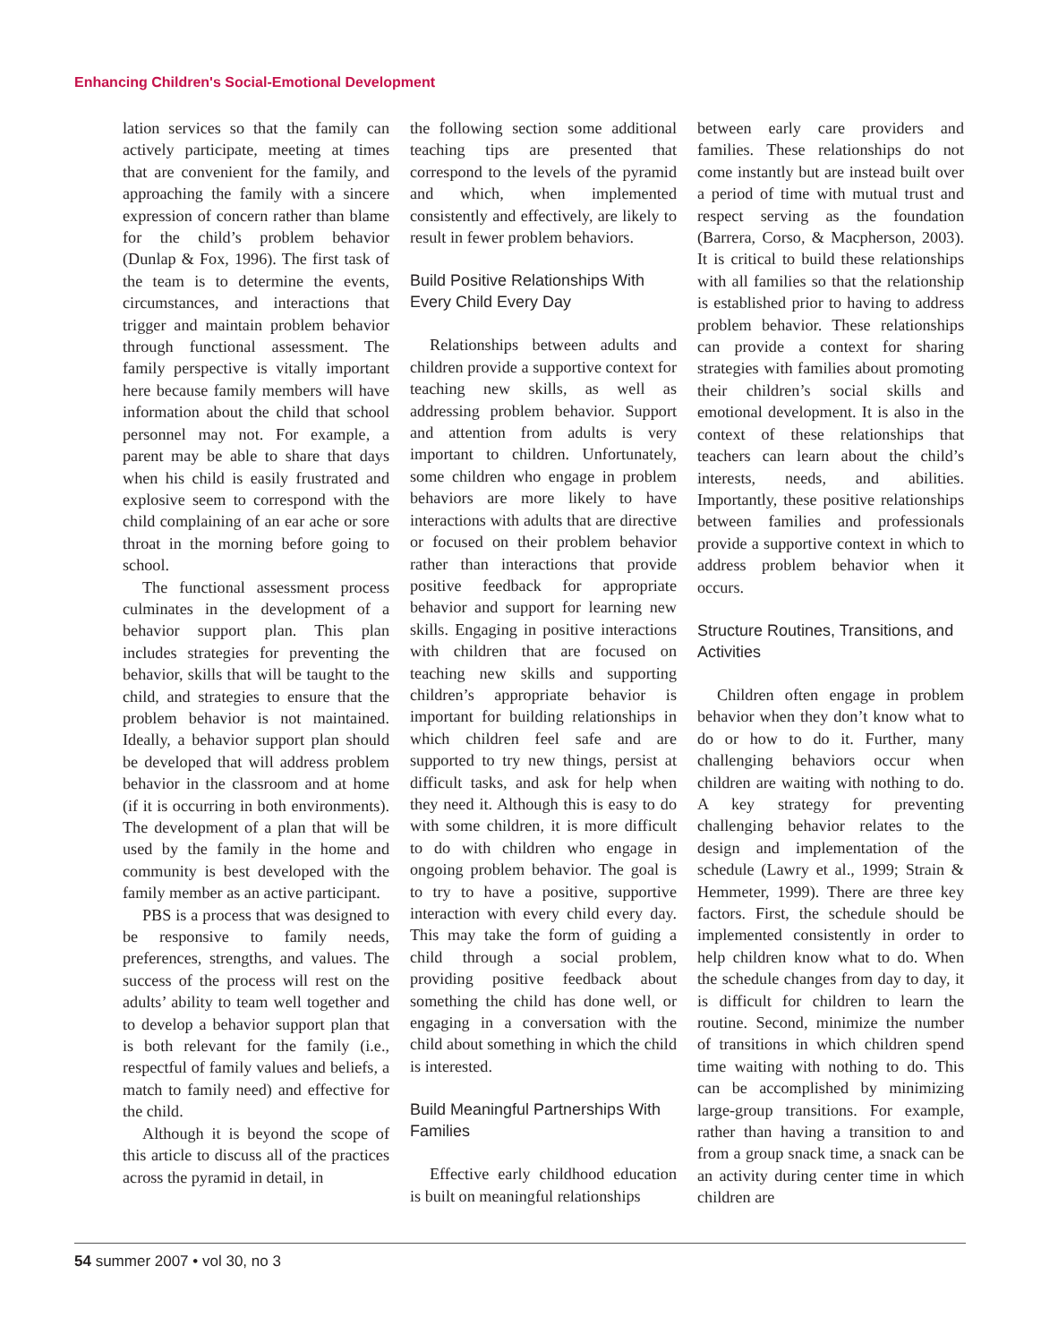Enhancing Children's Social-Emotional Development
lation services so that the family can actively participate, meeting at times that are convenient for the family, and approaching the family with a sincere expression of concern rather than blame for the child’s problem behavior (Dunlap & Fox, 1996). The first task of the team is to determine the events, circumstances, and interactions that trigger and maintain problem behavior through functional assessment. The family perspective is vitally important here because family members will have information about the child that school personnel may not. For example, a parent may be able to share that days when his child is easily frustrated and explosive seem to correspond with the child complaining of an ear ache or sore throat in the morning before going to school.
The functional assessment process culminates in the development of a behavior support plan. This plan includes strategies for preventing the behavior, skills that will be taught to the child, and strategies to ensure that the problem behavior is not maintained. Ideally, a behavior support plan should be developed that will address problem behavior in the classroom and at home (if it is occurring in both environments). The development of a plan that will be used by the family in the home and community is best developed with the family member as an active participant.
PBS is a process that was designed to be responsive to family needs, preferences, strengths, and values. The success of the process will rest on the adults’ ability to team well together and to develop a behavior support plan that is both relevant for the family (i.e., respectful of family values and beliefs, a match to family need) and effective for the child.
Although it is beyond the scope of this article to discuss all of the practices across the pyramid in detail, in
the following section some additional teaching tips are presented that correspond to the levels of the pyramid and which, when implemented consistently and effectively, are likely to result in fewer problem behaviors.
Build Positive Relationships With Every Child Every Day
Relationships between adults and children provide a supportive context for teaching new skills, as well as addressing problem behavior. Support and attention from adults is very important to children. Unfortunately, some children who engage in problem behaviors are more likely to have interactions with adults that are directive or focused on their problem behavior rather than interactions that provide positive feedback for appropriate behavior and support for learning new skills. Engaging in positive interactions with children that are focused on teaching new skills and supporting children’s appropriate behavior is important for building relationships in which children feel safe and are supported to try new things, persist at difficult tasks, and ask for help when they need it. Although this is easy to do with some children, it is more difficult to do with children who engage in ongoing problem behavior. The goal is to try to have a positive, supportive interaction with every child every day. This may take the form of guiding a child through a social problem, providing positive feedback about something the child has done well, or engaging in a conversation with the child about something in which the child is interested.
Build Meaningful Partnerships With Families
Effective early childhood education is built on meaningful relationships
between early care providers and families. These relationships do not come instantly but are instead built over a period of time with mutual trust and respect serving as the foundation (Barrera, Corso, & Macpherson, 2003). It is critical to build these relationships with all families so that the relationship is established prior to having to address problem behavior. These relationships can provide a context for sharing strategies with families about promoting their children’s social skills and emotional development. It is also in the context of these relationships that teachers can learn about the child’s interests, needs, and abilities. Importantly, these positive relationships between families and professionals provide a supportive context in which to address problem behavior when it occurs.
Structure Routines, Transitions, and Activities
Children often engage in problem behavior when they don’t know what to do or how to do it. Further, many challenging behaviors occur when children are waiting with nothing to do. A key strategy for preventing challenging behavior relates to the design and implementation of the schedule (Lawry et al., 1999; Strain & Hemmeter, 1999). There are three key factors. First, the schedule should be implemented consistently in order to help children know what to do. When the schedule changes from day to day, it is difficult for children to learn the routine. Second, minimize the number of transitions in which children spend time waiting with nothing to do. This can be accomplished by minimizing large-group transitions. For example, rather than having a transition to and from a group snack time, a snack can be an activity during center time in which children are
54 summer 2007 • vol 30, no 3